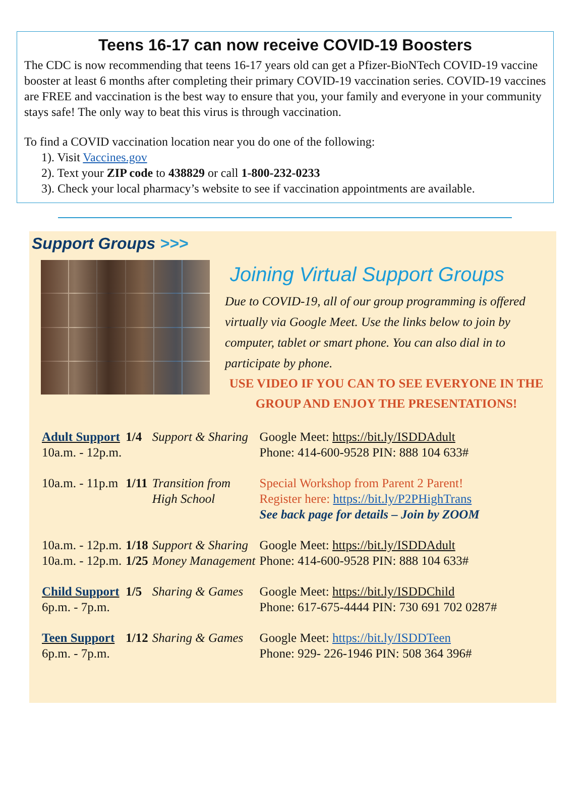Teens 16-17 can now receive COVID-19 Boosters
The CDC is now recommending that teens 16-17 years old can get a Pfizer-BioNTech COVID-19 vaccine booster at least 6 months after completing their primary COVID-19 vaccination series. COVID-19 vaccines are FREE and vaccination is the best way to ensure that you, your family and everyone in your community stays safe! The only way to beat this virus is through vaccination.
To find a COVID vaccination location near you do one of the following:
1). Visit Vaccines.gov
2). Text your ZIP code to 438829 or call 1-800-232-0233
3). Check your local pharmacy’s website to see if vaccination appointments are available.
Support Groups >>>
Joining Virtual Support Groups
Due to COVID-19, all of our group programming is offered virtually via Google Meet. Use the links below to join by computer, tablet or smart phone. You can also dial in to participate by phone.
USE VIDEO IF YOU CAN TO SEE EVERYONE IN THE GROUP AND ENJOY THE PRESENTATIONS!
| Adult Support 10a.m. - 12p.m. | 1/4 | Support & Sharing | Google Meet: https://bit.ly/ISDDAdult Phone: 414-600-9528 PIN: 888 104 633# |
| 10a.m. - 11p.m | 1/11 | Transition from High School | Special Workshop from Parent 2 Parent! Register here: https://bit.ly/P2PHighTrans See back page for details – Join by ZOOM |
| 10a.m. - 12p.m. | 1/18 | Support & Sharing | Google Meet: https://bit.ly/ISDDAdult |
| 10a.m. - 12p.m. | 1/25 | Money Management | Phone: 414-600-9528 PIN: 888 104 633# |
| Child Support 6p.m. - 7p.m. | 1/5 | Sharing & Games | Google Meet: https://bit.ly/ISDDChild Phone: 617-675-4444 PIN: 730 691 702 0287# |
| Teen Support 6p.m. - 7p.m. | 1/12 | Sharing & Games | Google Meet: https://bit.ly/ISDDTeen Phone: 929- 226-1946 PIN: 508 364 396# |